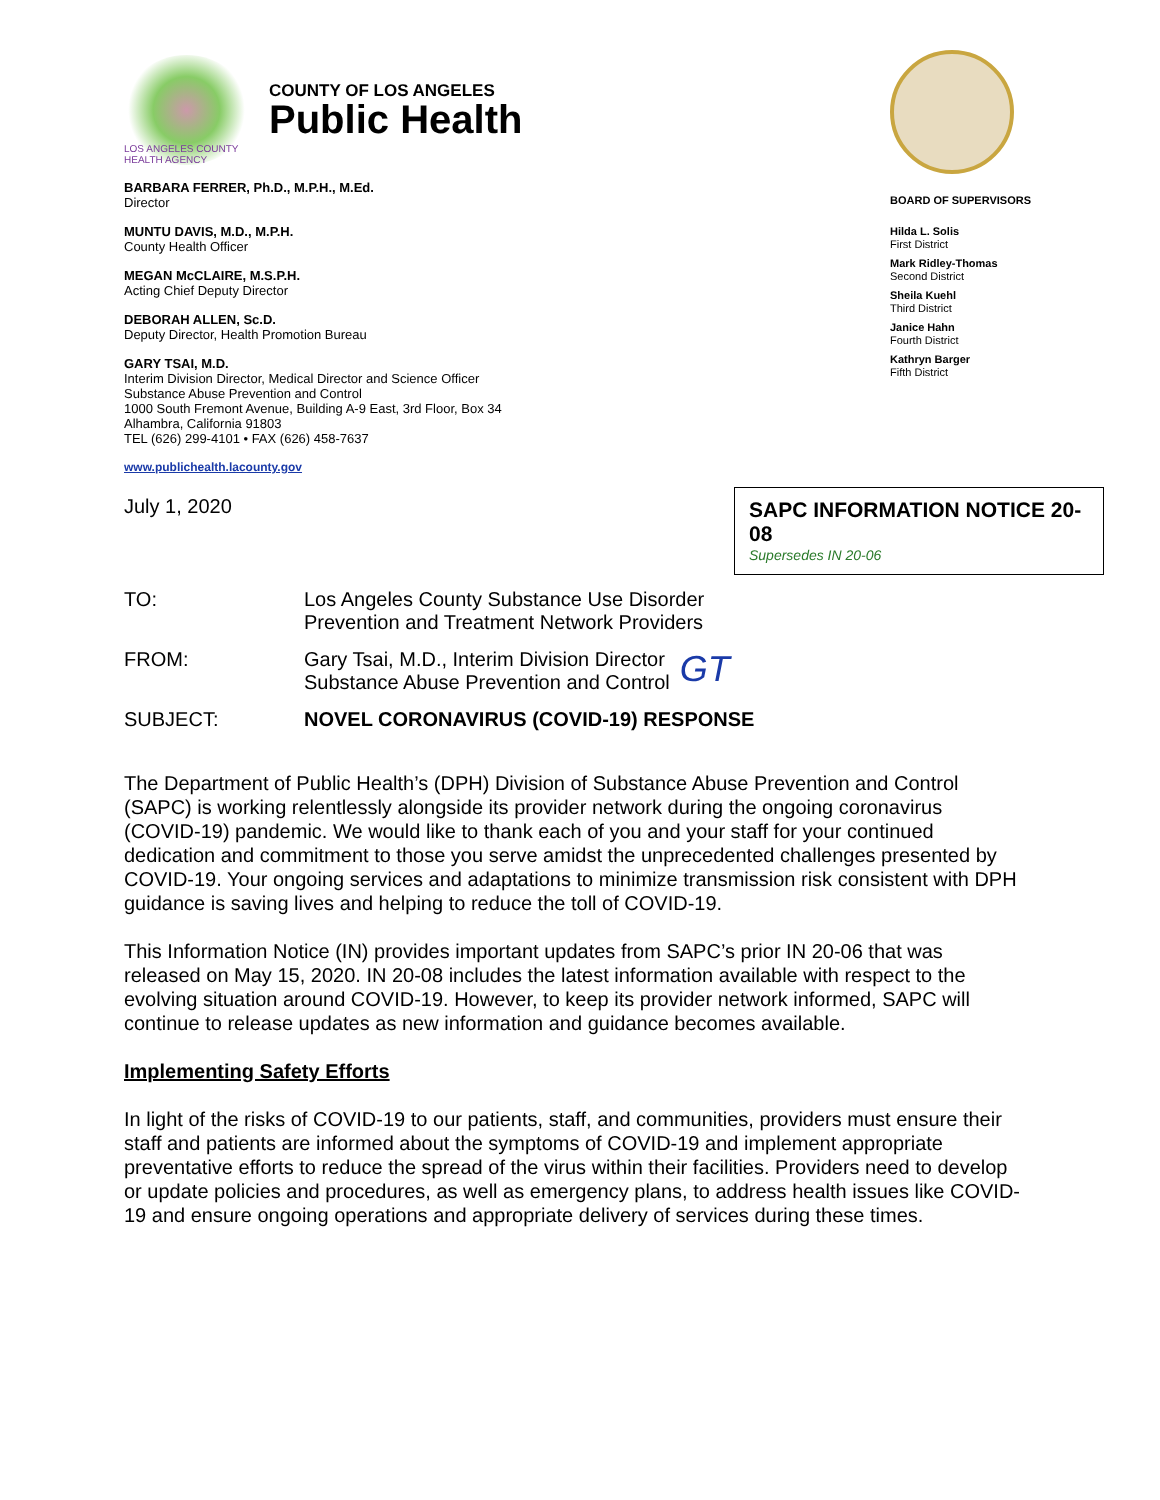LOS ANGELES COUNTY HEALTH AGENCY
COUNTY OF LOS ANGELES
Public Health
BARBARA FERRER, Ph.D., M.P.H., M.Ed.
Director
MUNTU DAVIS, M.D., M.P.H.
County Health Officer
MEGAN McCLAIRE, M.S.P.H.
Acting Chief Deputy Director
DEBORAH ALLEN, Sc.D.
Deputy Director, Health Promotion Bureau
GARY TSAI, M.D.
Interim Division Director, Medical Director and Science Officer
Substance Abuse Prevention and Control
1000 South Fremont Avenue, Building A-9 East, 3rd Floor, Box 34
Alhambra, California 91803
TEL (626) 299-4101 • FAX (626) 458-7637
www.publichealth.lacounty.gov
July 1, 2020
BOARD OF SUPERVISORS
Hilda L. Solis
First District
Mark Ridley-Thomas
Second District
Sheila Kuehl
Third District
Janice Hahn
Fourth District
Kathryn Barger
Fifth District
SAPC INFORMATION NOTICE 20-08
Supersedes IN 20-06
TO: Los Angeles County Substance Use Disorder
Prevention and Treatment Network Providers
FROM: Gary Tsai, M.D., Interim Division Director
Substance Abuse Prevention and Control
GT
SUBJECT: NOVEL CORONAVIRUS (COVID-19) RESPONSE
The Department of Public Health’s (DPH) Division of Substance Abuse Prevention and Control (SAPC) is working relentlessly alongside its provider network during the ongoing coronavirus (COVID-19) pandemic. We would like to thank each of you and your staff for your continued dedication and commitment to those you serve amidst the unprecedented challenges presented by COVID-19. Your ongoing services and adaptations to minimize transmission risk consistent with DPH guidance is saving lives and helping to reduce the toll of COVID-19.
This Information Notice (IN) provides important updates from SAPC’s prior IN 20-06 that was released on May 15, 2020. IN 20-08 includes the latest information available with respect to the evolving situation around COVID-19. However, to keep its provider network informed, SAPC will continue to release updates as new information and guidance becomes available.
Implementing Safety Efforts
In light of the risks of COVID-19 to our patients, staff, and communities, providers must ensure their staff and patients are informed about the symptoms of COVID-19 and implement appropriate preventative efforts to reduce the spread of the virus within their facilities. Providers need to develop or update policies and procedures, as well as emergency plans, to address health issues like COVID-19 and ensure ongoing operations and appropriate delivery of services during these times.